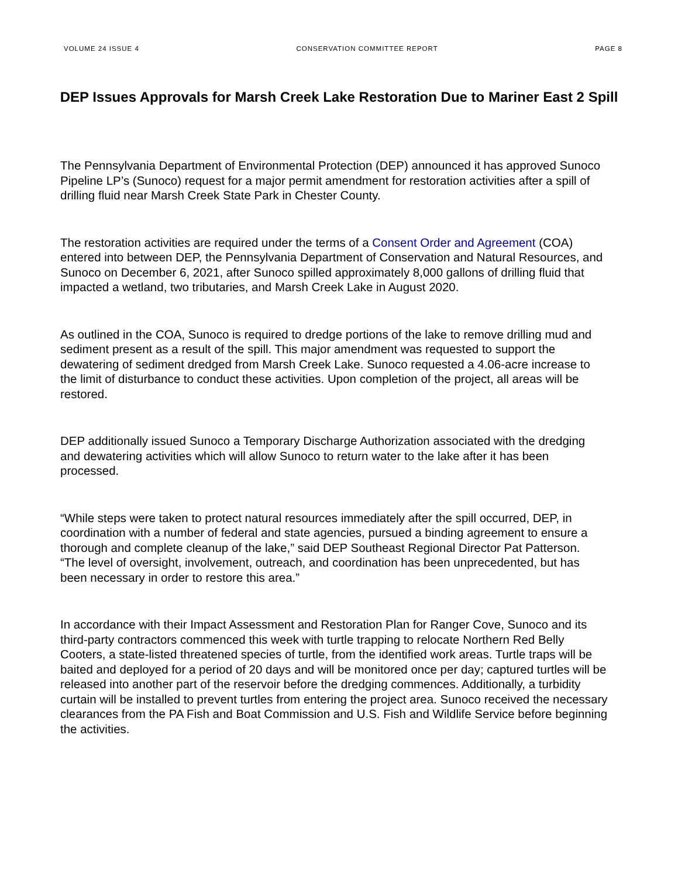VOLUME 24 ISSUE 4 CONSERVATION COMMITTEE REPORT PAGE 8
DEP Issues Approvals for Marsh Creek Lake Restoration Due to Mariner East 2 Spill
The Pennsylvania Department of Environmental Protection (DEP) announced it has approved Sunoco Pipeline LP’s (Sunoco) request for a major permit amendment for restoration activities after a spill of drilling fluid near Marsh Creek State Park in Chester County.
The restoration activities are required under the terms of a Consent Order and Agreement (COA) entered into between DEP, the Pennsylvania Department of Conservation and Natural Resources, and Sunoco on December 6, 2021, after Sunoco spilled approximately 8,000 gallons of drilling fluid that impacted a wetland, two tributaries, and Marsh Creek Lake in August 2020.
As outlined in the COA, Sunoco is required to dredge portions of the lake to remove drilling mud and sediment present as a result of the spill. This major amendment was requested to support the dewatering of sediment dredged from Marsh Creek Lake. Sunoco requested a 4.06-acre increase to the limit of disturbance to conduct these activities. Upon completion of the project, all areas will be restored.
DEP additionally issued Sunoco a Temporary Discharge Authorization associated with the dredging and dewatering activities which will allow Sunoco to return water to the lake after it has been processed.
“While steps were taken to protect natural resources immediately after the spill occurred, DEP, in coordination with a number of federal and state agencies, pursued a binding agreement to ensure a thorough and complete cleanup of the lake,” said DEP Southeast Regional Director Pat Patterson. “The level of oversight, involvement, outreach, and coordination has been unprecedented, but has been necessary in order to restore this area.”
In accordance with their Impact Assessment and Restoration Plan for Ranger Cove, Sunoco and its third-party contractors commenced this week with turtle trapping to relocate Northern Red Belly Cooters, a state-listed threatened species of turtle, from the identified work areas. Turtle traps will be baited and deployed for a period of 20 days and will be monitored once per day; captured turtles will be released into another part of the reservoir before the dredging commences. Additionally, a turbidity curtain will be installed to prevent turtles from entering the project area. Sunoco received the necessary clearances from the PA Fish and Boat Commission and U.S. Fish and Wildlife Service before beginning the activities.